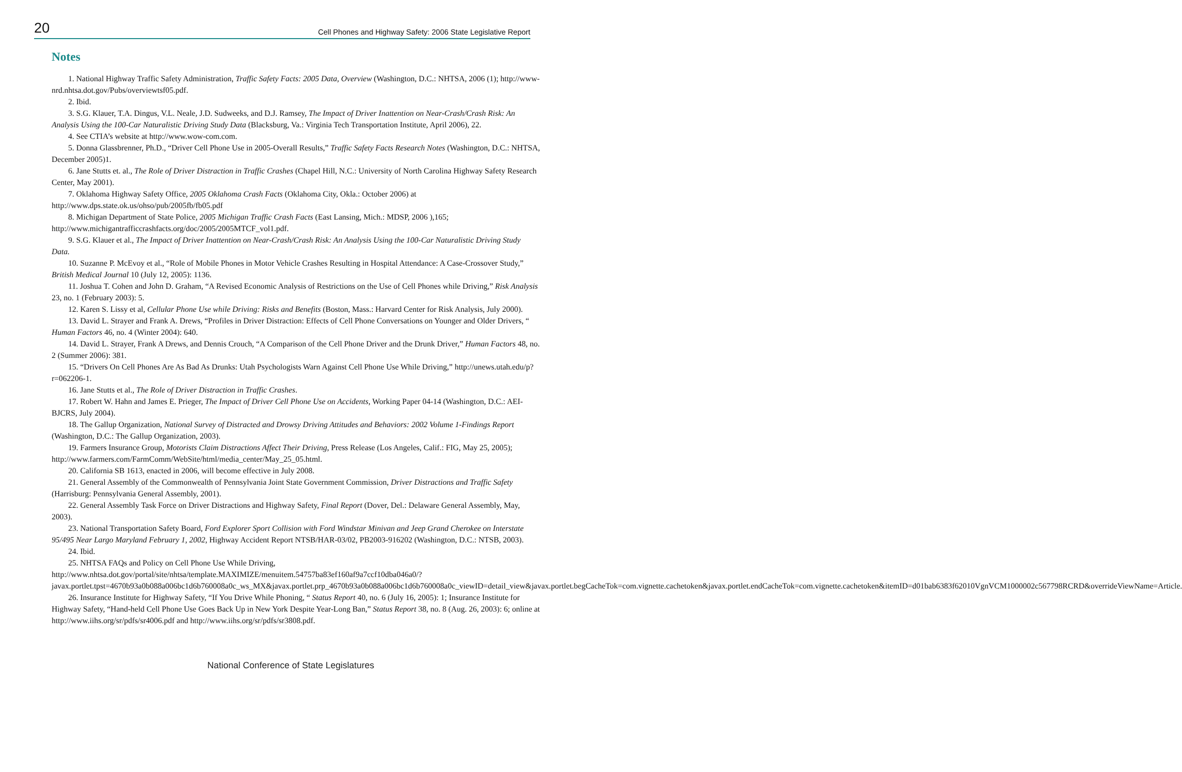20 Cell Phones and Highway Safety: 2006 State Legislative Report
Notes
1. National Highway Traffic Safety Administration, Traffic Safety Facts: 2005 Data, Overview (Washington, D.C.: NHTSA, 2006 (1); http://www-nrd.nhtsa.dot.gov/Pubs/overviewtsf05.pdf.
2. Ibid.
3. S.G. Klauer, T.A. Dingus, V.L. Neale, J.D. Sudweeks, and D.J. Ramsey, The Impact of Driver Inattention on Near-Crash/Crash Risk: An Analysis Using the 100-Car Naturalistic Driving Study Data (Blacksburg, Va.: Virginia Tech Transportation Institute, April 2006), 22.
4. See CTIA’s website at http://www.wow-com.com.
5. Donna Glassbrenner, Ph.D., “Driver Cell Phone Use in 2005-Overall Results,” Traffic Safety Facts Research Notes (Washington, D.C.: NHTSA, December 2005)1.
6. Jane Stutts et. al., The Role of Driver Distraction in Traffic Crashes (Chapel Hill, N.C.: University of North Carolina Highway Safety Research Center, May 2001).
7. Oklahoma Highway Safety Office, 2005 Oklahoma Crash Facts (Oklahoma City, Okla.: October 2006) at http://www.dps.state.ok.us/ohso/pub/2005fb/fb05.pdf
8. Michigan Department of State Police, 2005 Michigan Traffic Crash Facts (East Lansing, Mich.: MDSP, 2006 ),165; http://www.michigantrafficcrashfacts.org/doc/2005/2005MTCF_vol1.pdf.
9. S.G. Klauer et al., The Impact of Driver Inattention on Near-Crash/Crash Risk: An Analysis Using the 100-Car Naturalistic Driving Study Data.
10. Suzanne P. McEvoy et al., “Role of Mobile Phones in Motor Vehicle Crashes Resulting in Hospital Attendance: A Case-Crossover Study,” British Medical Journal 10 (July 12, 2005): 1136.
11. Joshua T. Cohen and John D. Graham, “A Revised Economic Analysis of Restrictions on the Use of Cell Phones while Driving,” Risk Analysis 23, no. 1 (February 2003): 5.
12. Karen S. Lissy et al, Cellular Phone Use while Driving: Risks and Benefits (Boston, Mass.: Harvard Center for Risk Analysis, July 2000).
13. David L. Strayer and Frank A. Drews, “Profiles in Driver Distraction: Effects of Cell Phone Conversations on Younger and Older Drivers, “ Human Factors 46, no. 4 (Winter 2004): 640.
14. David L. Strayer, Frank A Drews, and Dennis Crouch, “A Comparison of the Cell Phone Driver and the Drunk Driver,” Human Factors 48, no. 2 (Summer 2006): 381.
15. “Drivers On Cell Phones Are As Bad As Drunks: Utah Psychologists Warn Against Cell Phone Use While Driving,” http://unews.utah.edu/p?r=062206-1.
16. Jane Stutts et al., The Role of Driver Distraction in Traffic Crashes.
17. Robert W. Hahn and James E. Prieger, The Impact of Driver Cell Phone Use on Accidents, Working Paper 04-14 (Washington, D.C.: AEI-BJCRS, July 2004).
18. The Gallup Organization, National Survey of Distracted and Drowsy Driving Attitudes and Behaviors: 2002 Volume 1-Findings Report (Washington, D.C.: The Gallup Organization, 2003).
19. Farmers Insurance Group, Motorists Claim Distractions Affect Their Driving, Press Release (Los Angeles, Calif.: FIG, May 25, 2005); http://www.farmers.com/FarmComm/WebSite/html/media_center/May_25_05.html.
20. California SB 1613, enacted in 2006, will become effective in July 2008.
21. General Assembly of the Commonwealth of Pennsylvania Joint State Government Commission, Driver Distractions and Traffic Safety (Harrisburg: Pennsylvania General Assembly, 2001).
22. General Assembly Task Force on Driver Distractions and Highway Safety, Final Report (Dover, Del.: Delaware General Assembly, May, 2003).
23. National Transportation Safety Board, Ford Explorer Sport Collision with Ford Windstar Minivan and Jeep Grand Cherokee on Interstate 95/495 Near Largo Maryland February 1, 2002, Highway Accident Report NTSB/HAR-03/02, PB2003-916202 (Washington, D.C.: NTSB, 2003).
24. Ibid.
25. NHTSA FAQs and Policy on Cell Phone Use While Driving, http://www.nhtsa.dot.gov/portal/site/nhtsa/template.MAXIMIZE/menuitem.54757ba83ef160af9a7ccf10dba046a0/?javax.portlet.tpst=4670b93a0b088a006bc1d6b760008a0c_ws_MX&javax.portlet.prp_4670b93a0b088a006bc1d6b760008a0c_viewID=detail_view&javax.portlet.begCacheTok=com.vignette.cachetoken&javax.portlet.endCacheTok=com.vignette.cachetoken&itemID=d01bab6383f62010VgnVCM1000002c567798RCRD&overrideViewName=Article.
26. Insurance Institute for Highway Safety, “If You Drive While Phoning, “ Status Report 40, no. 6 (July 16, 2005): 1; Insurance Institute for Highway Safety, “Hand-held Cell Phone Use Goes Back Up in New York Despite Year-Long Ban,” Status Report 38, no. 8 (Aug. 26, 2003): 6; online at http://www.iihs.org/sr/pdfs/sr4006.pdf and http://www.iihs.org/sr/pdfs/sr3808.pdf.
National Conference of State Legislatures